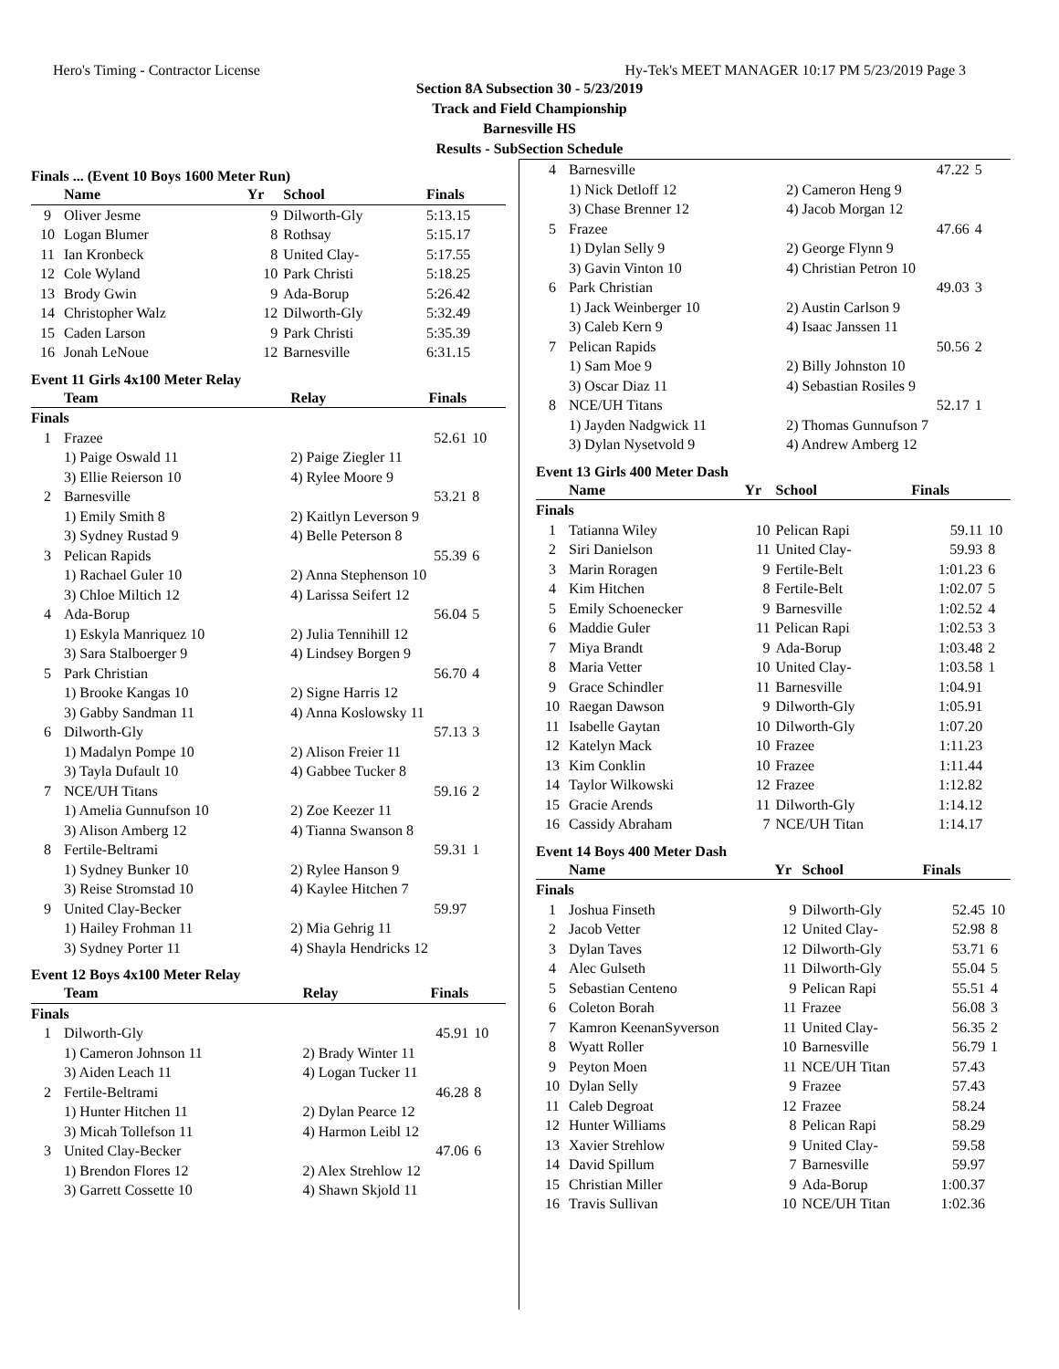Hero's Timing - Contractor License Hy-Tek's MEET MANAGER 10:17 PM 5/23/2019 Page 3
Section 8A Subsection 30 - 5/23/2019
Track and Field Championship
Barnesville HS
Results - SubSection Schedule
Finals ... (Event 10 Boys 1600 Meter Run)
| | Name | Yr | School | Finals |
| --- | --- | --- | --- | --- |
| 9 | Oliver Jesme | 9 | Dilworth-Gly | 5:13.15 |
| 10 | Logan Blumer | 8 | Rothsay | 5:15.17 |
| 11 | Ian Kronbeck | 8 | United Clay- | 5:17.55 |
| 12 | Cole Wyland | 10 | Park Christi | 5:18.25 |
| 13 | Brody Gwin | 9 | Ada-Borup | 5:26.42 |
| 14 | Christopher Walz | 12 | Dilworth-Gly | 5:32.49 |
| 15 | Caden Larson | 9 | Park Christi | 5:35.39 |
| 16 | Jonah LeNoue | 12 | Barnesville | 6:31.15 |
Event 11 Girls 4x100 Meter Relay
| | Team | Relay | Finals | |
| --- | --- | --- | --- | --- |
| Finals | | | | |
| 1 | Frazee | | 52.61 | 10 |
| | 1) Paige Oswald 11 | 2) Paige Ziegler 11 | | |
| | 3) Ellie Reierson 10 | 4) Rylee Moore 9 | | |
| 2 | Barnesville | | 53.21 | 8 |
| | 1) Emily Smith 8 | 2) Kaitlyn Leverson 9 | | |
| | 3) Sydney Rustad 9 | 4) Belle Peterson 8 | | |
| 3 | Pelican Rapids | | 55.39 | 6 |
| | 1) Rachael Guler 10 | 2) Anna Stephenson 10 | | |
| | 3) Chloe Miltich 12 | 4) Larissa Seifert 12 | | |
| 4 | Ada-Borup | | 56.04 | 5 |
| | 1) Eskyla Manriquez 10 | 2) Julia Tennihill 12 | | |
| | 3) Sara Stalboerger 9 | 4) Lindsey Borgen 9 | | |
| 5 | Park Christian | | 56.70 | 4 |
| | 1) Brooke Kangas 10 | 2) Signe Harris 12 | | |
| | 3) Gabby Sandman 11 | 4) Anna Koslowsky 11 | | |
| 6 | Dilworth-Gly | | 57.13 | 3 |
| | 1) Madalyn Pompe 10 | 2) Alison Freier 11 | | |
| | 3) Tayla Dufault 10 | 4) Gabbee Tucker 8 | | |
| 7 | NCE/UH Titans | | 59.16 | 2 |
| | 1) Amelia Gunnufson 10 | 2) Zoe Keezer 11 | | |
| | 3) Alison Amberg 12 | 4) Tianna Swanson 8 | | |
| 8 | Fertile-Beltrami | | 59.31 | 1 |
| | 1) Sydney Bunker 10 | 2) Rylee Hanson 9 | | |
| | 3) Reise Stromstad 10 | 4) Kaylee Hitchen 7 | | |
| 9 | United Clay-Becker | | 59.97 | |
| | 1) Hailey Frohman 11 | 2) Mia Gehrig 11 | | |
| | 3) Sydney Porter 11 | 4) Shayla Hendricks 12 | | |
Event 12 Boys 4x100 Meter Relay
| | Team | Relay | Finals | |
| --- | --- | --- | --- | --- |
| Finals | | | | |
| 1 | Dilworth-Gly | | 45.91 | 10 |
| | 1) Cameron Johnson 11 | 2) Brady Winter 11 | | |
| | 3) Aiden Leach 11 | 4) Logan Tucker 11 | | |
| 2 | Fertile-Beltrami | | 46.28 | 8 |
| | 1) Hunter Hitchen 11 | 2) Dylan Pearce 12 | | |
| | 3) Micah Tollefson 11 | 4) Harmon Leibl 12 | | |
| 3 | United Clay-Becker | | 47.06 | 6 |
| | 1) Brendon Flores 12 | 2) Alex Strehlow 12 | | |
| | 3) Garrett Cossette 10 | 4) Shawn Skjold 11 | | |
| 4 | Barnesville | | 47.22 | 5 |
| | 1) Nick Detloff 12 | 2) Cameron Heng 9 | | |
| | 3) Chase Brenner 12 | 4) Jacob Morgan 12 | | |
| 5 | Frazee | | 47.66 | 4 |
| | 1) Dylan Selly 9 | 2) George Flynn 9 | | |
| | 3) Gavin Vinton 10 | 4) Christian Petron 10 | | |
| 6 | Park Christian | | 49.03 | 3 |
| | 1) Jack Weinberger 10 | 2) Austin Carlson 9 | | |
| | 3) Caleb Kern 9 | 4) Isaac Janssen 11 | | |
| 7 | Pelican Rapids | | 50.56 | 2 |
| | 1) Sam Moe 9 | 2) Billy Johnston 10 | | |
| | 3) Oscar Diaz 11 | 4) Sebastian Rosiles 9 | | |
| 8 | NCE/UH Titans | | 52.17 | 1 |
| | 1) Jayden Nadgwick 11 | 2) Thomas Gunnufson 7 | | |
| | 3) Dylan Nysetvold 9 | 4) Andrew Amberg 12 | | |
Event 13 Girls 400 Meter Dash
| | Name | Yr | School | Finals | |
| --- | --- | --- | --- | --- | --- |
| Finals | | | | | |
| 1 | Tatianna Wiley | 10 | Pelican Rapi | 59.11 | 10 |
| 2 | Siri Danielson | 11 | United Clay- | 59.93 | 8 |
| 3 | Marin Roragen | 9 | Fertile-Belt | 1:01.23 | 6 |
| 4 | Kim Hitchen | 8 | Fertile-Belt | 1:02.07 | 5 |
| 5 | Emily Schoenecker | 9 | Barnesville | 1:02.52 | 4 |
| 6 | Maddie Guler | 11 | Pelican Rapi | 1:02.53 | 3 |
| 7 | Miya Brandt | 9 | Ada-Borup | 1:03.48 | 2 |
| 8 | Maria Vetter | 10 | United Clay- | 1:03.58 | 1 |
| 9 | Grace Schindler | 11 | Barnesville | 1:04.91 | |
| 10 | Raegan Dawson | 9 | Dilworth-Gly | 1:05.91 | |
| 11 | Isabelle Gaytan | 10 | Dilworth-Gly | 1:07.20 | |
| 12 | Katelyn Mack | 10 | Frazee | 1:11.23 | |
| 13 | Kim Conklin | 10 | Frazee | 1:11.44 | |
| 14 | Taylor Wilkowski | 12 | Frazee | 1:12.82 | |
| 15 | Gracie Arends | 11 | Dilworth-Gly | 1:14.12 | |
| 16 | Cassidy Abraham | 7 | NCE/UH Titan | 1:14.17 | |
Event 14 Boys 400 Meter Dash
| | Name | Yr | School | Finals | |
| --- | --- | --- | --- | --- | --- |
| Finals | | | | | |
| 1 | Joshua Finseth | 9 | Dilworth-Gly | 52.45 | 10 |
| 2 | Jacob Vetter | 12 | United Clay- | 52.98 | 8 |
| 3 | Dylan Taves | 12 | Dilworth-Gly | 53.71 | 6 |
| 4 | Alec Gulseth | 11 | Dilworth-Gly | 55.04 | 5 |
| 5 | Sebastian Centeno | 9 | Pelican Rapi | 55.51 | 4 |
| 6 | Coleton Borah | 11 | Frazee | 56.08 | 3 |
| 7 | Kamron KeenanSyverson | 11 | United Clay- | 56.35 | 2 |
| 8 | Wyatt Roller | 10 | Barnesville | 56.79 | 1 |
| 9 | Peyton Moen | 11 | NCE/UH Titan | 57.43 | |
| 10 | Dylan Selly | 9 | Frazee | 57.43 | |
| 11 | Caleb Degroat | 12 | Frazee | 58.24 | |
| 12 | Hunter Williams | 8 | Pelican Rapi | 58.29 | |
| 13 | Xavier Strehlow | 9 | United Clay- | 59.58 | |
| 14 | David Spillum | 7 | Barnesville | 59.97 | |
| 15 | Christian Miller | 9 | Ada-Borup | 1:00.37 | |
| 16 | Travis Sullivan | 10 | NCE/UH Titan | 1:02.36 | |